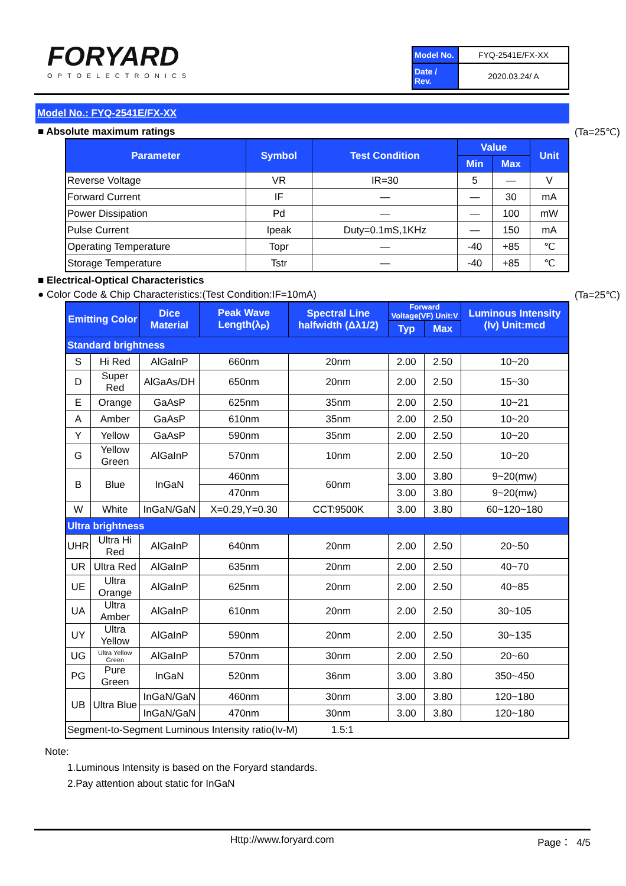FORYARD
OPTOELECTRONICS
| Model No. | FYQ-2541E/FX-XX |
| Date / Rev. | 2020.03.24/ A |
Model No.: FYQ-2541E/FX-XX
■ Absolute maximum ratings (Ta=25℃)
| Parameter | Symbol | Test Condition | Value | | Unit |
| --- | --- | --- | --- | --- | --- |
| | | | Min | Max | |
| Reverse Voltage | VR | IR=30 | 5 | — | V |
| Forward Current | IF | — | — | 30 | mA |
| Power Dissipation | Pd | — | — | 100 | mW |
| Pulse Current | Ipeak | Duty=0.1mS,1KHz | — | 150 | mA |
| Operating Temperature | Topr | — | -40 | +85 | ℃ |
| Storage Temperature | Tstr | — | -40 | +85 | ℃ |
■ Electrical-Optical Characteristics
● Color Code & Chip Characteristics:(Test Condition:IF=10mA) (Ta=25℃)
| Emitting Color | | Dice Material | Peak Wave Length(λ<sub>P</sub>) | Spectral Line halfwidth (Δλ1/2) | Forward Voltage(VF) Unit:V | | Luminous Intensity (Iv) Unit:mcd |
| --- | --- | --- | --- | --- | --- | --- | --- |
| | | | | | Typ | Max | |
| Standard brightness | | | | | | | |
| S | Hi Red | AlGaInP | 660nm | 20nm | 2.00 | 2.50 | 10~20 |
| D | Super Red | AlGaAs/DH | 650nm | 20nm | 2.00 | 2.50 | 15~30 |
| E | Orange | GaAsP | 625nm | 35nm | 2.00 | 2.50 | 10~21 |
| A | Amber | GaAsP | 610nm | 35nm | 2.00 | 2.50 | 10~20 |
| Y | Yellow | GaAsP | 590nm | 35nm | 2.00 | 2.50 | 10~20 |
| G | Yellow Green | AlGaInP | 570nm | 10nm | 2.00 | 2.50 | 10~20 |
| B | Blue | InGaN | 460nm | 60nm | 3.00 | 3.80 | 9~20(mw) |
| | | | 470nm | | 3.00 | 3.80 | 9~20(mw) |
| W | White | InGaN/GaN | X=0.29,Y=0.30 | CCT:9500K | 3.00 | 3.80 | 60~120~180 |
| Ultra brightness | | | | | | | |
| UHR | Ultra Hi Red | AlGaInP | 640nm | 20nm | 2.00 | 2.50 | 20~50 |
| UR | Ultra Red | AlGaInP | 635nm | 20nm | 2.00 | 2.50 | 40~70 |
| UE | Ultra Orange | AlGaInP | 625nm | 20nm | 2.00 | 2.50 | 40~85 |
| UA | Ultra Amber | AlGaInP | 610nm | 20nm | 2.00 | 2.50 | 30~105 |
| UY | Ultra Yellow | AlGaInP | 590nm | 20nm | 2.00 | 2.50 | 30~135 |
| UG | Ultra Yellow Green | AlGaInP | 570nm | 30nm | 2.00 | 2.50 | 20~60 |
| PG | Pure Green | InGaN | 520nm | 36nm | 3.00 | 3.80 | 350~450 |
| UB | Ultra Blue | InGaN/GaN | 460nm | 30nm | 3.00 | 3.80 | 120~180 |
| | | InGaN/GaN | 470nm | 30nm | 3.00 | 3.80 | 120~180 |
| Segment-to-Segment Luminous Intensity ratio(Iv-M) 1.5:1 | | | | | | | |
Note:
1.Luminous Intensity is based on the Foryard standards.
2.Pay attention about static for InGaN
Http://www.foryard.com Page： 4/5